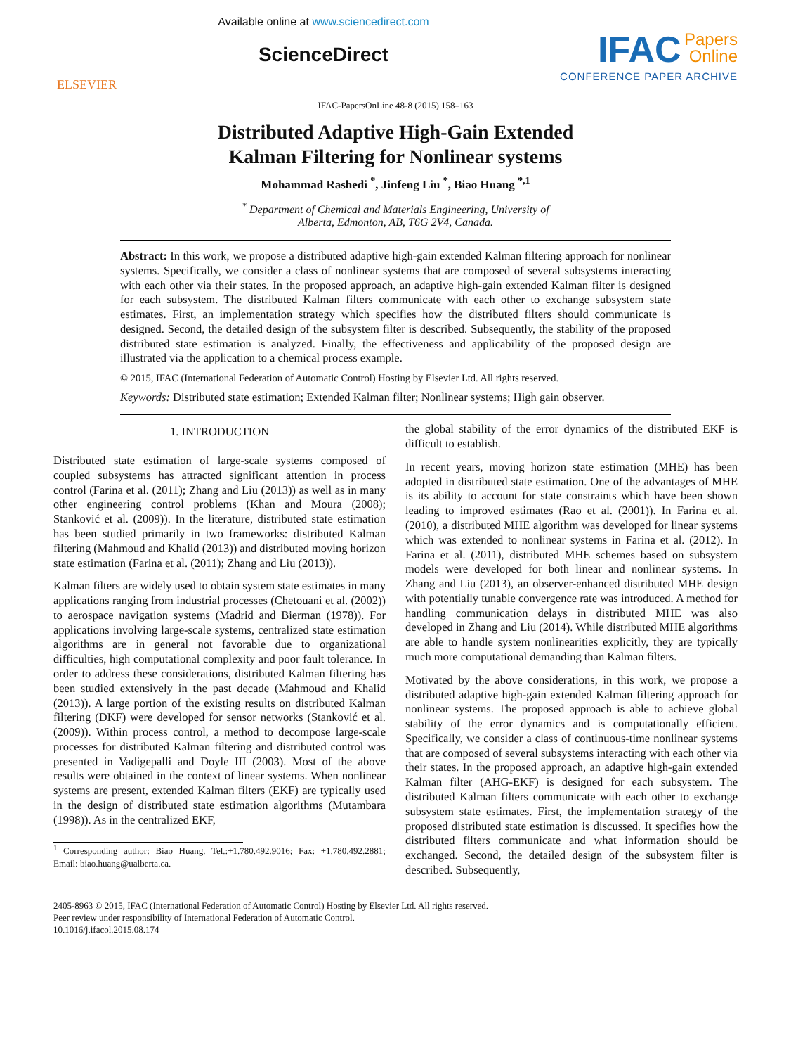ELSEVIER
Available online at www.sciencedirect.com
ScienceDirect
IFAC Papers
Online
CONFERENCE PAPER ARCHIVE
IFAC-PapersOnLine 48-8 (2015) 158–163
Distributed Adaptive High-Gain Extended
Kalman Filtering for Nonlinear systems
Mohammad Rashedi <sup>*</sup>, Jinfeng Liu <sup>*</sup>, Biao Huang <sup>*,1</sup>
<sup>*</sup> Department of Chemical and Materials Engineering, University of
Alberta, Edmonton, AB, T6G 2V4, Canada.
Abstract: In this work, we propose a distributed adaptive high-gain extended Kalman filtering approach for nonlinear systems. Specifically, we consider a class of nonlinear systems that are composed of several subsystems interacting with each other via their states. In the proposed approach, an adaptive high-gain extended Kalman filter is designed for each subsystem. The distributed Kalman filters communicate with each other to exchange subsystem state estimates. First, an implementation strategy which specifies how the distributed filters should communicate is designed. Second, the detailed design of the subsystem filter is described. Subsequently, the stability of the proposed distributed state estimation is analyzed. Finally, the effectiveness and applicability of the proposed design are illustrated via the application to a chemical process example.
© 2015, IFAC (International Federation of Automatic Control) Hosting by Elsevier Ltd. All rights reserved.
Keywords: Distributed state estimation; Extended Kalman filter; Nonlinear systems; High gain observer.
1. INTRODUCTION
Distributed state estimation of large-scale systems composed of coupled subsystems has attracted significant attention in process control (Farina et al. (2011); Zhang and Liu (2013)) as well as in many other engineering control problems (Khan and Moura (2008); Stanković et al. (2009)). In the literature, distributed state estimation has been studied primarily in two frameworks: distributed Kalman filtering (Mahmoud and Khalid (2013)) and distributed moving horizon state estimation (Farina et al. (2011); Zhang and Liu (2013)).
Kalman filters are widely used to obtain system state estimates in many applications ranging from industrial processes (Chetouani et al. (2002)) to aerospace navigation systems (Madrid and Bierman (1978)). For applications involving large-scale systems, centralized state estimation algorithms are in general not favorable due to organizational difficulties, high computational complexity and poor fault tolerance. In order to address these considerations, distributed Kalman filtering has been studied extensively in the past decade (Mahmoud and Khalid (2013)). A large portion of the existing results on distributed Kalman filtering (DKF) were developed for sensor networks (Stanković et al. (2009)). Within process control, a method to decompose large-scale processes for distributed Kalman filtering and distributed control was presented in Vadigepalli and Doyle III (2003). Most of the above results were obtained in the context of linear systems. When nonlinear systems are present, extended Kalman filters (EKF) are typically used in the design of distributed state estimation algorithms (Mutambara (1998)). As in the centralized EKF,
<sup>1</sup> Corresponding author: Biao Huang. Tel.:+1.780.492.9016; Fax: +1.780.492.2881; Email: biao.huang@ualberta.ca.
the global stability of the error dynamics of the distributed EKF is difficult to establish.
In recent years, moving horizon state estimation (MHE) has been adopted in distributed state estimation. One of the advantages of MHE is its ability to account for state constraints which have been shown leading to improved estimates (Rao et al. (2001)). In Farina et al. (2010), a distributed MHE algorithm was developed for linear systems which was extended to nonlinear systems in Farina et al. (2012). In Farina et al. (2011), distributed MHE schemes based on subsystem models were developed for both linear and nonlinear systems. In Zhang and Liu (2013), an observer-enhanced distributed MHE design with potentially tunable convergence rate was introduced. A method for handling communication delays in distributed MHE was also developed in Zhang and Liu (2014). While distributed MHE algorithms are able to handle system nonlinearities explicitly, they are typically much more computational demanding than Kalman filters.
Motivated by the above considerations, in this work, we propose a distributed adaptive high-gain extended Kalman filtering approach for nonlinear systems. The proposed approach is able to achieve global stability of the error dynamics and is computationally efficient. Specifically, we consider a class of continuous-time nonlinear systems that are composed of several subsystems interacting with each other via their states. In the proposed approach, an adaptive high-gain extended Kalman filter (AHG-EKF) is designed for each subsystem. The distributed Kalman filters communicate with each other to exchange subsystem state estimates. First, the implementation strategy of the proposed distributed state estimation is discussed. It specifies how the distributed filters communicate and what information should be exchanged. Second, the detailed design of the subsystem filter is described. Subsequently,
2405-8963 © 2015, IFAC (International Federation of Automatic Control) Hosting by Elsevier Ltd. All rights reserved.
Peer review under responsibility of International Federation of Automatic Control.
10.1016/j.ifacol.2015.08.174